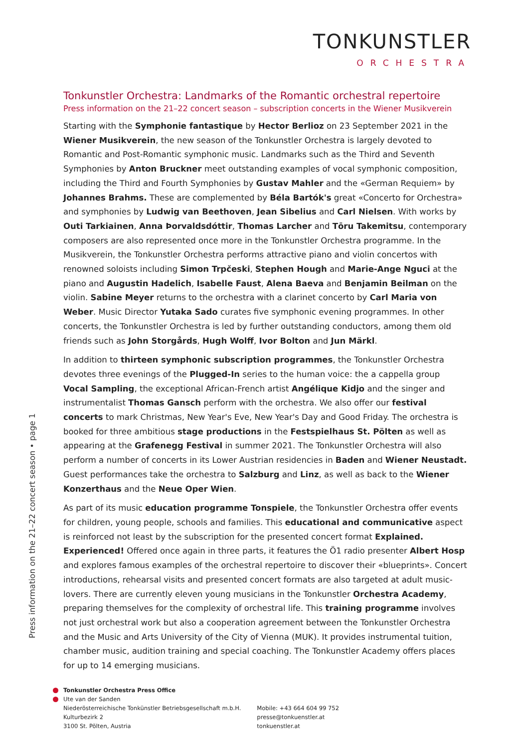TONKUNSTLER
ORCHESTRA
Tonkunstler Orchestra: Landmarks of the Romantic orchestral repertoire
Press information on the 21–22 concert season – subscription concerts in the Wiener Musikverein
Starting with the Symphonie fantastique by Hector Berlioz on 23 September 2021 in the Wiener Musikverein, the new season of the Tonkunstler Orchestra is largely devoted to Romantic and Post-Romantic symphonic music. Landmarks such as the Third and Seventh Symphonies by Anton Bruckner meet outstanding examples of vocal symphonic composition, including the Third and Fourth Symphonies by Gustav Mahler and the «German Requiem» by Johannes Brahms. These are complemented by Béla Bartók's great «Concerto for Orchestra» and symphonies by Ludwig van Beethoven, Jean Sibelius and Carl Nielsen. With works by Outi Tarkiainen, Anna Þorvaldsdóttir, Thomas Larcher and Tōru Takemitsu, contemporary composers are also represented once more in the Tonkunstler Orchestra programme. In the Musikverein, the Tonkunstler Orchestra performs attractive piano and violin concertos with renowned soloists including Simon Trpčeski, Stephen Hough and Marie-Ange Nguci at the piano and Augustin Hadelich, Isabelle Faust, Alena Baeva and Benjamin Beilman on the violin. Sabine Meyer returns to the orchestra with a clarinet concerto by Carl Maria von Weber. Music Director Yutaka Sado curates five symphonic evening programmes. In other concerts, the Tonkunstler Orchestra is led by further outstanding conductors, among them old friends such as John Storgårds, Hugh Wolff, Ivor Bolton and Jun Märkl.
In addition to thirteen symphonic subscription programmes, the Tonkunstler Orchestra devotes three evenings of the Plugged-In series to the human voice: the a cappella group Vocal Sampling, the exceptional African-French artist Angélique Kidjo and the singer and instrumentalist Thomas Gansch perform with the orchestra. We also offer our festival concerts to mark Christmas, New Year's Eve, New Year's Day and Good Friday. The orchestra is booked for three ambitious stage productions in the Festspielhaus St. Pölten as well as appearing at the Grafenegg Festival in summer 2021. The Tonkunstler Orchestra will also perform a number of concerts in its Lower Austrian residencies in Baden and Wiener Neustadt. Guest performances take the orchestra to Salzburg and Linz, as well as back to the Wiener Konzerthaus and the Neue Oper Wien.
As part of its music education programme Tonspiele, the Tonkunstler Orchestra offer events for children, young people, schools and families. This educational and communicative aspect is reinforced not least by the subscription for the presented concert format Explained. Experienced! Offered once again in three parts, it features the Ö1 radio presenter Albert Hosp and explores famous examples of the orchestral repertoire to discover their «blueprints». Concert introductions, rehearsal visits and presented concert formats are also targeted at adult music-lovers. There are currently eleven young musicians in the Tonkunstler Orchestra Academy, preparing themselves for the complexity of orchestral life. This training programme involves not just orchestral work but also a cooperation agreement between the Tonkunstler Orchestra and the Music and Arts University of the City of Vienna (MUK). It provides instrumental tuition, chamber music, audition training and special coaching. The Tonkunstler Academy offers places for up to 14 emerging musicians.
Press information on the 21–22 concert season • page 1
Tonkunstler Orchestra Press Office
Ute van der Sanden
Niederösterreichische Tonkünstler Betriebsgesellschaft m.b.H.
Kulturbezirk 2
3100 St. Pölten, Austria
Mobile: +43 664 604 99 752
presse@tonkuenstler.at
tonkuenstler.at